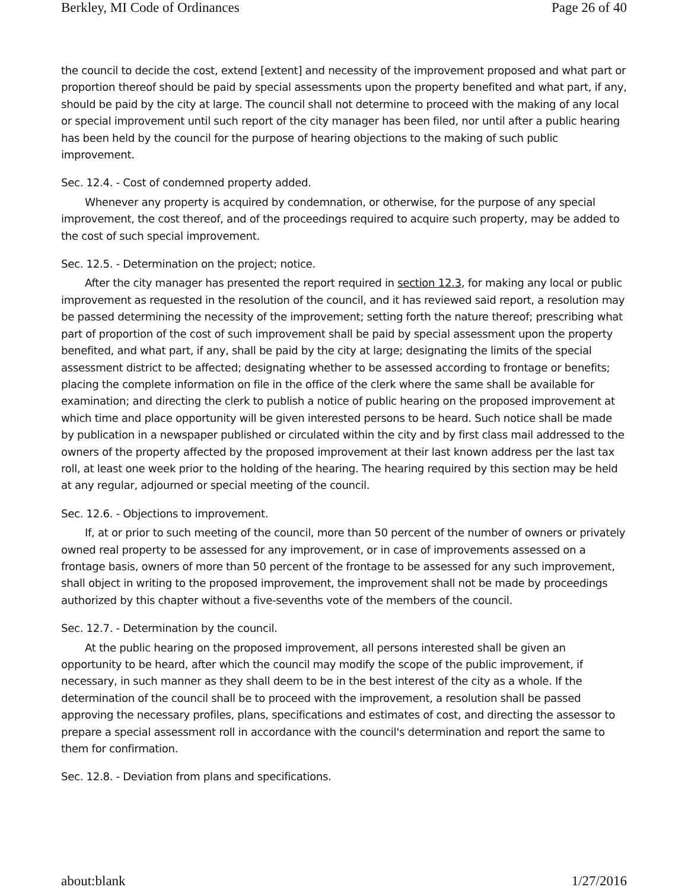Berkley, MI Code of Ordinances Page 26 of 40
the council to decide the cost, extend [extent] and necessity of the improvement proposed and what part or proportion thereof should be paid by special assessments upon the property benefited and what part, if any, should be paid by the city at large. The council shall not determine to proceed with the making of any local or special improvement until such report of the city manager has been filed, nor until after a public hearing has been held by the council for the purpose of hearing objections to the making of such public improvement.
Sec. 12.4. - Cost of condemned property added.
Whenever any property is acquired by condemnation, or otherwise, for the purpose of any special improvement, the cost thereof, and of the proceedings required to acquire such property, may be added to the cost of such special improvement.
Sec. 12.5. - Determination on the project; notice.
After the city manager has presented the report required in section 12.3, for making any local or public improvement as requested in the resolution of the council, and it has reviewed said report, a resolution may be passed determining the necessity of the improvement; setting forth the nature thereof; prescribing what part of proportion of the cost of such improvement shall be paid by special assessment upon the property benefited, and what part, if any, shall be paid by the city at large; designating the limits of the special assessment district to be affected; designating whether to be assessed according to frontage or benefits; placing the complete information on file in the office of the clerk where the same shall be available for examination; and directing the clerk to publish a notice of public hearing on the proposed improvement at which time and place opportunity will be given interested persons to be heard. Such notice shall be made by publication in a newspaper published or circulated within the city and by first class mail addressed to the owners of the property affected by the proposed improvement at their last known address per the last tax roll, at least one week prior to the holding of the hearing. The hearing required by this section may be held at any regular, adjourned or special meeting of the council.
Sec. 12.6. - Objections to improvement.
If, at or prior to such meeting of the council, more than 50 percent of the number of owners or privately owned real property to be assessed for any improvement, or in case of improvements assessed on a frontage basis, owners of more than 50 percent of the frontage to be assessed for any such improvement, shall object in writing to the proposed improvement, the improvement shall not be made by proceedings authorized by this chapter without a five-sevenths vote of the members of the council.
Sec. 12.7. - Determination by the council.
At the public hearing on the proposed improvement, all persons interested shall be given an opportunity to be heard, after which the council may modify the scope of the public improvement, if necessary, in such manner as they shall deem to be in the best interest of the city as a whole. If the determination of the council shall be to proceed with the improvement, a resolution shall be passed approving the necessary profiles, plans, specifications and estimates of cost, and directing the assessor to prepare a special assessment roll in accordance with the council's determination and report the same to them for confirmation.
Sec. 12.8. - Deviation from plans and specifications.
about:blank 1/27/2016